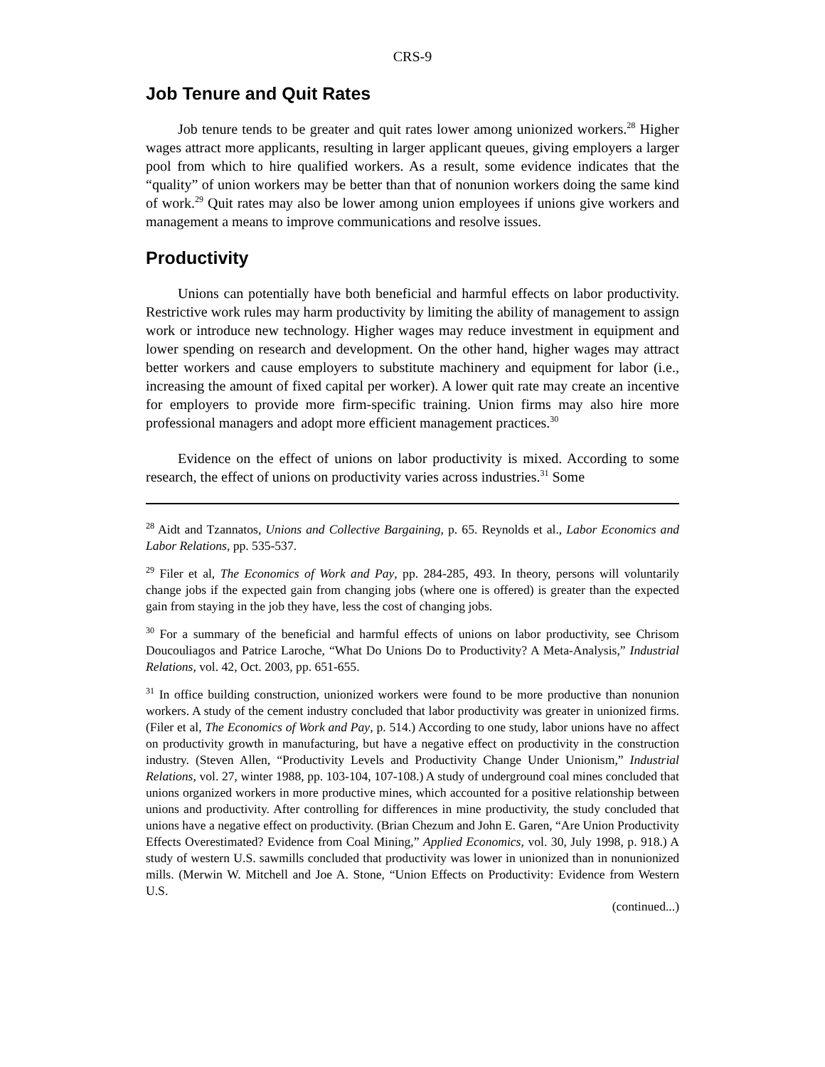CRS-9
Job Tenure and Quit Rates
Job tenure tends to be greater and quit rates lower among unionized workers.<sup>28</sup> Higher wages attract more applicants, resulting in larger applicant queues, giving employers a larger pool from which to hire qualified workers. As a result, some evidence indicates that the “quality” of union workers may be better than that of nonunion workers doing the same kind of work.<sup>29</sup> Quit rates may also be lower among union employees if unions give workers and management a means to improve communications and resolve issues.
Productivity
Unions can potentially have both beneficial and harmful effects on labor productivity. Restrictive work rules may harm productivity by limiting the ability of management to assign work or introduce new technology. Higher wages may reduce investment in equipment and lower spending on research and development. On the other hand, higher wages may attract better workers and cause employers to substitute machinery and equipment for labor (i.e., increasing the amount of fixed capital per worker). A lower quit rate may create an incentive for employers to provide more firm-specific training. Union firms may also hire more professional managers and adopt more efficient management practices.<sup>30</sup>
Evidence on the effect of unions on labor productivity is mixed. According to some research, the effect of unions on productivity varies across industries.<sup>31</sup> Some
<sup>28</sup> Aidt and Tzannatos, Unions and Collective Bargaining, p. 65. Reynolds et al., Labor Economics and Labor Relations, pp. 535-537.
<sup>29</sup> Filer et al, The Economics of Work and Pay, pp. 284-285, 493. In theory, persons will voluntarily change jobs if the expected gain from changing jobs (where one is offered) is greater than the expected gain from staying in the job they have, less the cost of changing jobs.
<sup>30</sup> For a summary of the beneficial and harmful effects of unions on labor productivity, see Chrisom Doucouliagos and Patrice Laroche, “What Do Unions Do to Productivity? A Meta-Analysis,” Industrial Relations, vol. 42, Oct. 2003, pp. 651-655.
<sup>31</sup> In office building construction, unionized workers were found to be more productive than nonunion workers. A study of the cement industry concluded that labor productivity was greater in unionized firms. (Filer et al, The Economics of Work and Pay, p. 514.) According to one study, labor unions have no affect on productivity growth in manufacturing, but have a negative effect on productivity in the construction industry. (Steven Allen, “Productivity Levels and Productivity Change Under Unionism,” Industrial Relations, vol. 27, winter 1988, pp. 103-104, 107-108.) A study of underground coal mines concluded that unions organized workers in more productive mines, which accounted for a positive relationship between unions and productivity. After controlling for differences in mine productivity, the study concluded that unions have a negative effect on productivity. (Brian Chezum and John E. Garen, “Are Union Productivity Effects Overestimated? Evidence from Coal Mining,” Applied Economics, vol. 30, July 1998, p. 918.) A study of western U.S. sawmills concluded that productivity was lower in unionized than in nonunionized mills. (Merwin W. Mitchell and Joe A. Stone, “Union Effects on Productivity: Evidence from Western U.S.
(continued...)